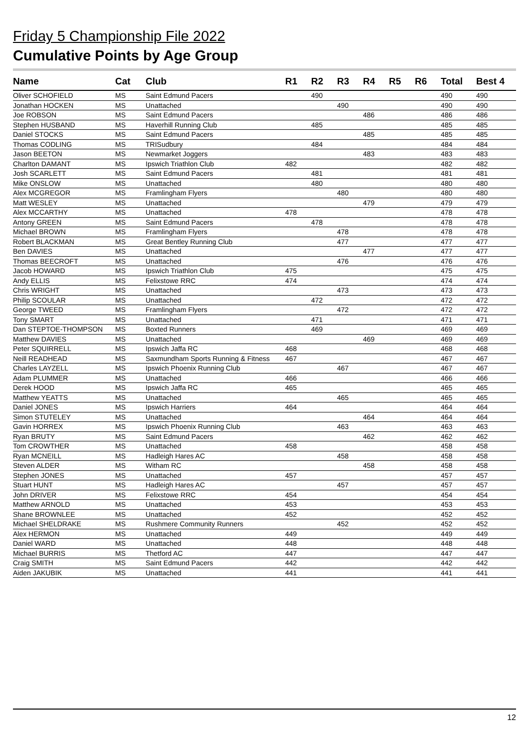Friday 5 Championship File 2022
Cumulative Points by Age Group
| Name | Cat | Club | R1 | R2 | R3 | R4 | R5 | R6 | Total | Best 4 |
| --- | --- | --- | --- | --- | --- | --- | --- | --- | --- | --- |
| Oliver SCHOFIELD | MS | Saint Edmund Pacers | | 490 | | | | | 490 | 490 |
| Jonathan HOCKEN | MS | Unattached | | | 490 | | | | 490 | 490 |
| Joe ROBSON | MS | Saint Edmund Pacers | | | | 486 | | | 486 | 486 |
| Stephen HUSBAND | MS | Haverhill Running Club | | 485 | | | | | 485 | 485 |
| Daniel STOCKS | MS | Saint Edmund Pacers | | | | 485 | | | 485 | 485 |
| Thomas CODLING | MS | TRISudbury | | 484 | | | | | 484 | 484 |
| Jason BEETON | MS | Newmarket Joggers | | | | 483 | | | 483 | 483 |
| Charlton DAMANT | MS | Ipswich Triathlon Club | 482 | | | | | | 482 | 482 |
| Josh SCARLETT | MS | Saint Edmund Pacers | | 481 | | | | | 481 | 481 |
| Mike ONSLOW | MS | Unattached | | 480 | | | | | 480 | 480 |
| Alex MCGREGOR | MS | Framlingham Flyers | | | 480 | | | | 480 | 480 |
| Matt WESLEY | MS | Unattached | | | | 479 | | | 479 | 479 |
| Alex MCCARTHY | MS | Unattached | 478 | | | | | | 478 | 478 |
| Antony GREEN | MS | Saint Edmund Pacers | | 478 | | | | | 478 | 478 |
| Michael BROWN | MS | Framlingham Flyers | | | 478 | | | | 478 | 478 |
| Robert BLACKMAN | MS | Great Bentley Running Club | | | 477 | | | | 477 | 477 |
| Ben DAVIES | MS | Unattached | | | | 477 | | | 477 | 477 |
| Thomas BEECROFT | MS | Unattached | | | 476 | | | | 476 | 476 |
| Jacob HOWARD | MS | Ipswich Triathlon Club | 475 | | | | | | 475 | 475 |
| Andy ELLIS | MS | Felixstowe RRC | 474 | | | | | | 474 | 474 |
| Chris WRIGHT | MS | Unattached | | | 473 | | | | 473 | 473 |
| Philip SCOULAR | MS | Unattached | | 472 | | | | | 472 | 472 |
| George TWEED | MS | Framlingham Flyers | | | 472 | | | | 472 | 472 |
| Tony SMART | MS | Unattached | | 471 | | | | | 471 | 471 |
| Dan STEPTOE-THOMPSON | MS | Boxted Runners | | 469 | | | | | 469 | 469 |
| Matthew DAVIES | MS | Unattached | | | | 469 | | | 469 | 469 |
| Peter SQUIRRELL | MS | Ipswich Jaffa RC | 468 | | | | | | 468 | 468 |
| Neill READHEAD | MS | Saxmundham Sports Running & Fitness | 467 | | | | | | 467 | 467 |
| Charles LAYZELL | MS | Ipswich Phoenix Running Club | | | 467 | | | | 467 | 467 |
| Adam PLUMMER | MS | Unattached | 466 | | | | | | 466 | 466 |
| Derek HOOD | MS | Ipswich Jaffa RC | 465 | | | | | | 465 | 465 |
| Matthew YEATTS | MS | Unattached | | | 465 | | | | 465 | 465 |
| Daniel JONES | MS | Ipswich Harriers | 464 | | | | | | 464 | 464 |
| Simon STUTELEY | MS | Unattached | | | | 464 | | | 464 | 464 |
| Gavin HORREX | MS | Ipswich Phoenix Running Club | | | 463 | | | | 463 | 463 |
| Ryan BRUTY | MS | Saint Edmund Pacers | | | | 462 | | | 462 | 462 |
| Tom CROWTHER | MS | Unattached | 458 | | | | | | 458 | 458 |
| Ryan MCNEILL | MS | Hadleigh Hares AC | | | 458 | | | | 458 | 458 |
| Steven ALDER | MS | Witham RC | | | | 458 | | | 458 | 458 |
| Stephen JONES | MS | Unattached | 457 | | | | | | 457 | 457 |
| Stuart HUNT | MS | Hadleigh Hares AC | | | 457 | | | | 457 | 457 |
| John DRIVER | MS | Felixstowe RRC | 454 | | | | | | 454 | 454 |
| Matthew ARNOLD | MS | Unattached | 453 | | | | | | 453 | 453 |
| Shane BROWNLEE | MS | Unattached | 452 | | | | | | 452 | 452 |
| Michael SHELDRAKE | MS | Rushmere Community Runners | | | 452 | | | | 452 | 452 |
| Alex HERMON | MS | Unattached | 449 | | | | | | 449 | 449 |
| Daniel WARD | MS | Unattached | 448 | | | | | | 448 | 448 |
| Michael BURRIS | MS | Thetford AC | 447 | | | | | | 447 | 447 |
| Craig SMITH | MS | Saint Edmund Pacers | 442 | | | | | | 442 | 442 |
| Aiden JAKUBIK | MS | Unattached | 441 | | | | | | 441 | 441 |
12